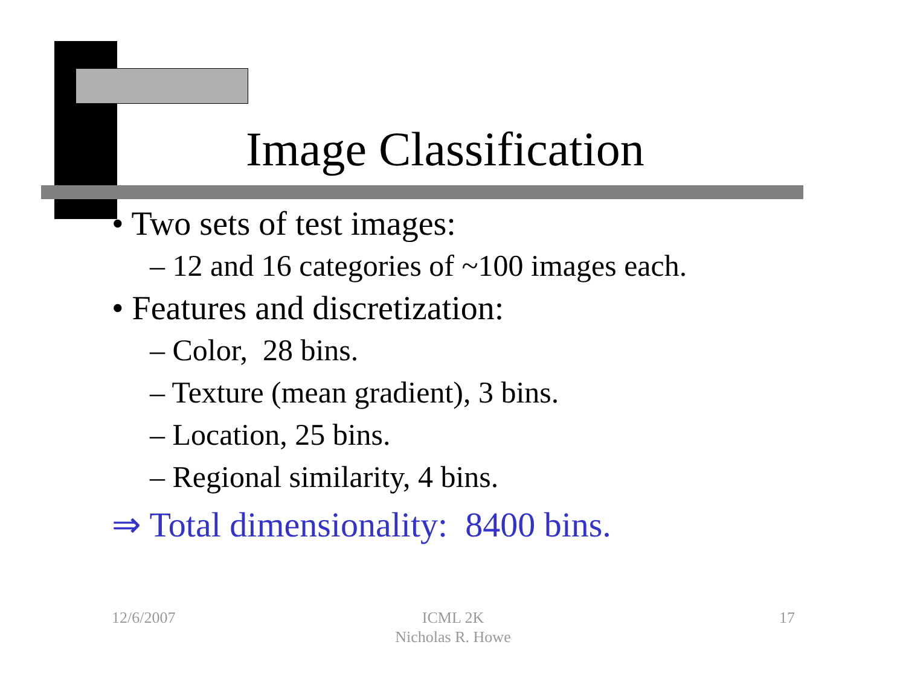Image Classification
• Two sets of test images:
– 12 and 16 categories of ~100 images each.
• Features and discretization:
– Color, 28 bins.
– Texture (mean gradient), 3 bins.
– Location, 25 bins.
– Regional similarity, 4 bins.
⇒ Total dimensionality: 8400 bins.
12/6/2007
ICML 2K
Nicholas R. Howe
17